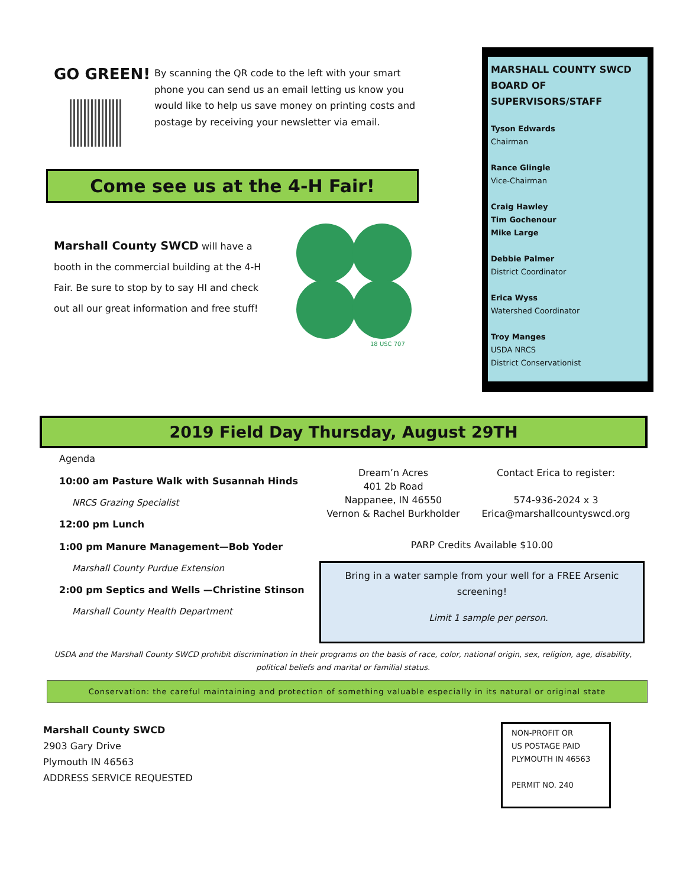GO GREEN!
By scanning the QR code to the left with your smart phone you can send us an email letting us know you would like to help us save money on printing costs and postage by receiving your newsletter via email.
Come see us at the 4-H Fair!
Marshall County SWCD will have a booth in the commercial building at the 4-H Fair. Be sure to stop by to say HI and check out all our great information and free stuff!
18 USC 707
MARSHALL COUNTY SWCD
BOARD OF SUPERVISORS/STAFF
Tyson Edwards
Chairman
Rance Glingle
Vice-Chairman
Craig Hawley
Tim Gochenour
Mike Large
Debbie Palmer
District Coordinator
Erica Wyss
Watershed Coordinator
Troy Manges
USDA NRCS
District Conservationist
2019 Field Day Thursday, August 29TH
Agenda
10:00 am Pasture Walk with Susannah Hinds
NRCS Grazing Specialist
12:00 pm Lunch
1:00 pm Manure Management—Bob Yoder
Marshall County Purdue Extension
2:00 pm Septics and Wells —Christine Stinson
Marshall County Health Department
Dream’n Acres
401 2b Road
Nappanee, IN 46550
Vernon & Rachel Burkholder
Contact Erica to register:
574-936-2024 x 3
Erica@marshallcountyswcd.org
PARP Credits Available $10.00
Bring in a water sample from your well for a FREE Arsenic screening!
Limit 1 sample per person.
USDA and the Marshall County SWCD prohibit discrimination in their programs on the basis of race, color, national origin, sex, religion, age, disability, political beliefs and marital or familial status.
Conservation: the careful maintaining and protection of something valuable especially in its natural or original state
Marshall County SWCD
2903 Gary Drive
Plymouth IN 46563
ADDRESS SERVICE REQUESTED
NON-PROFIT OR
US POSTAGE PAID
PLYMOUTH IN 46563
PERMIT NO. 240